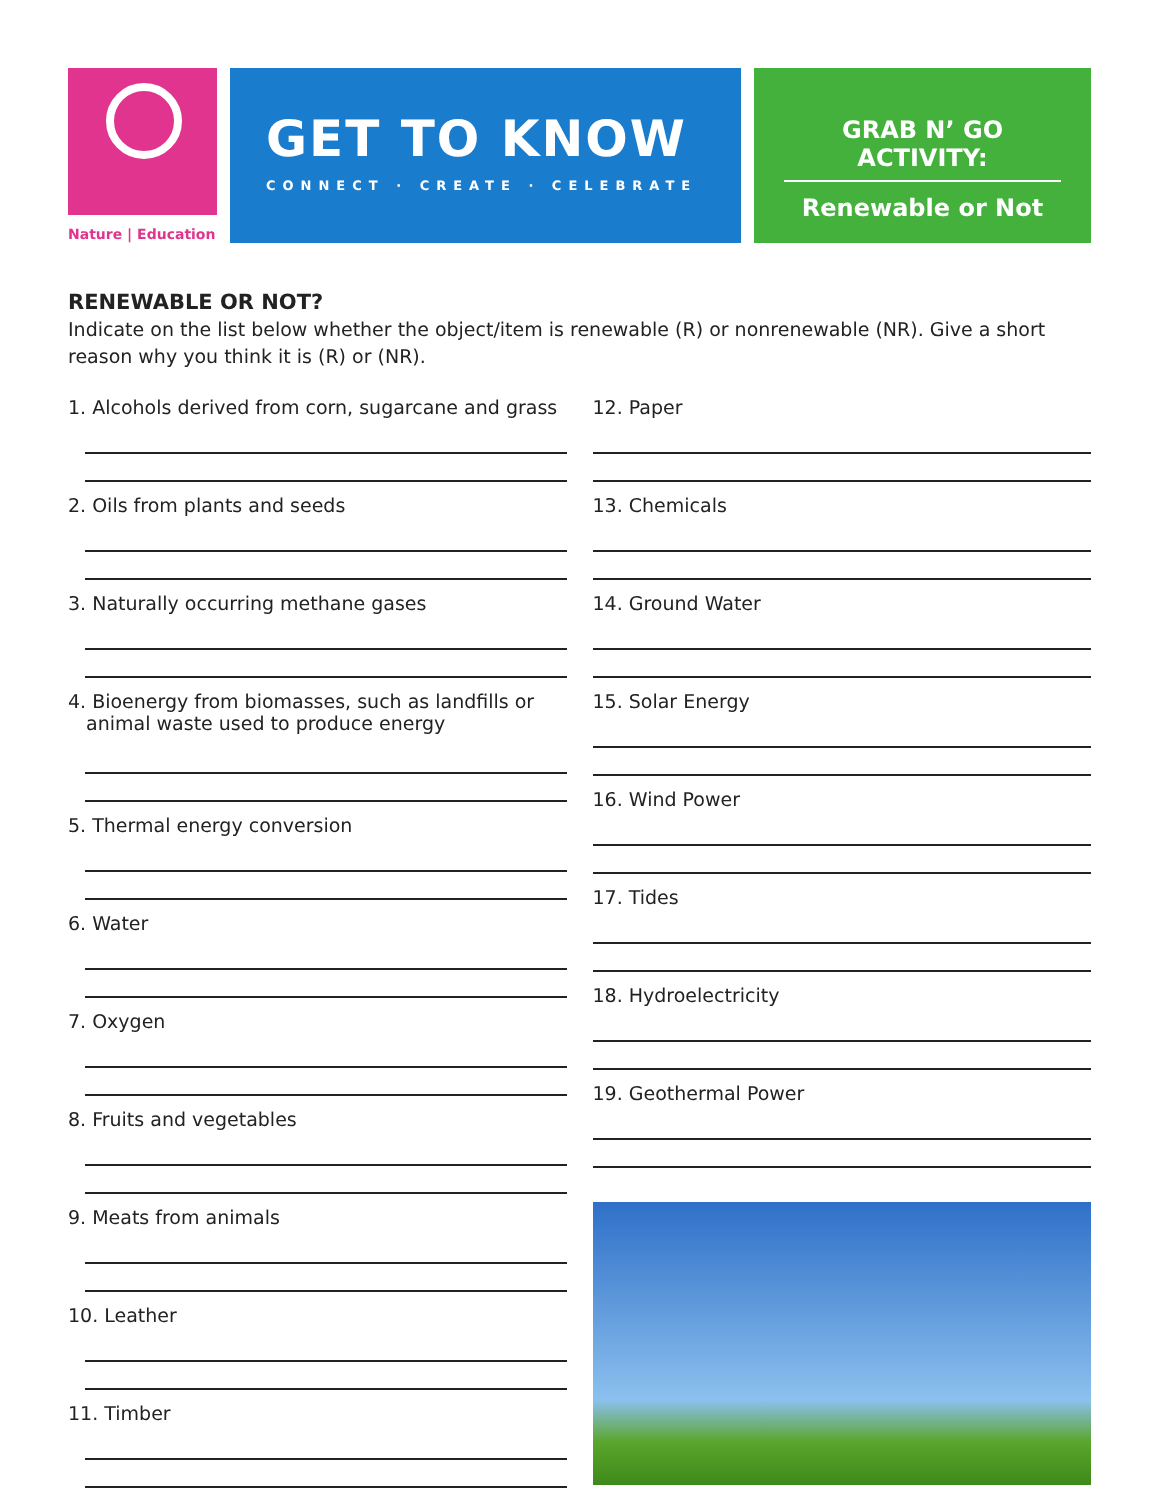Nature | Education
GET TO KNOW
CONNECT · CREATE · CELEBRATE
GRAB N’ GO ACTIVITY:
Renewable or Not
RENEWABLE OR NOT?
Indicate on the list below whether the object/item is renewable (R) or nonrenewable (NR). Give a short reason why you think it is (R) or (NR).
1. Alcohols derived from corn, sugarcane and grass
2. Oils from plants and seeds
3. Naturally occurring methane gases
4. Bioenergy from biomasses, such as landfills or
animal waste used to produce energy
5. Thermal energy conversion
6. Water
7. Oxygen
8. Fruits and vegetables
9. Meats from animals
10. Leather
11. Timber
12. Paper
13. Chemicals
14. Ground Water
15. Solar Energy
16. Wind Power
17. Tides
18. Hydroelectricity
19. Geothermal Power